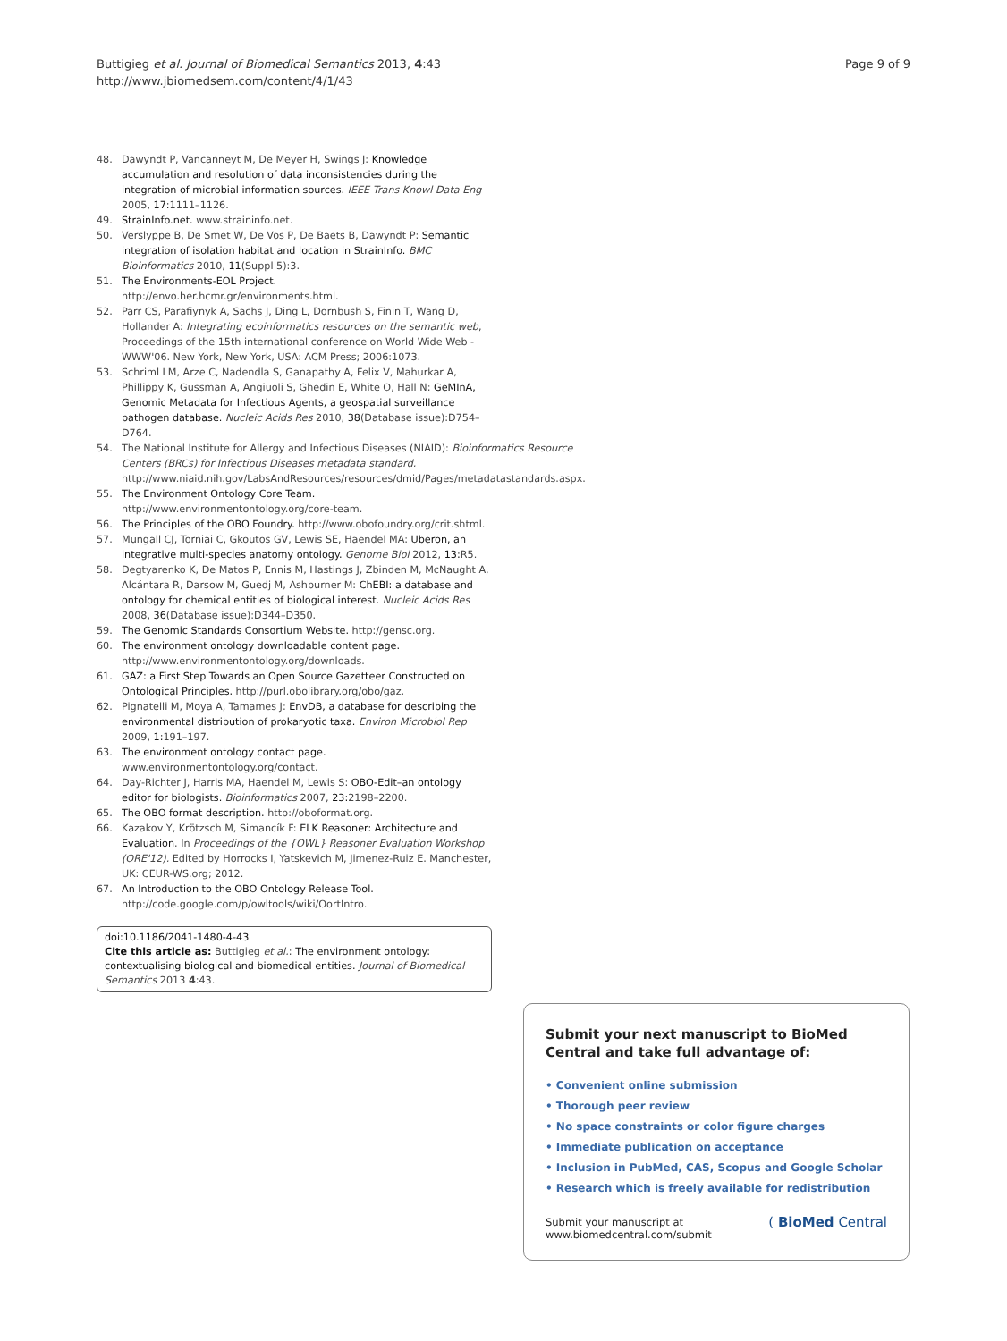Page 9 of 9 Buttigieg et al. Journal of Biomedical Semantics 2013, 4:43
http://www.jbiomedsem.com/content/4/1/43
48. Dawyndt P, Vancanneyt M, De Meyer H, Swings J: Knowledge accumulation and resolution of data inconsistencies during the integration of microbial information sources. IEEE Trans Knowl Data Eng 2005, 17: 1111–1126.
49. StrainInfo.net. www.straininfo.net.
50. Verslyppe B, De Smet W, De Vos P, De Baets B, Dawyndt P: Semantic integration of isolation habitat and location in StrainInfo. BMC Bioinformatics 2010, 11(Suppl 5):3.
51. The Environments-EOL Project. http://envo.her.hcmr.gr/environments.html.
52. Parr CS, Parafiynyk A, Sachs J, Ding L, Dornbush S, Finin T, Wang D, Hollander A: Integrating ecoinformatics resources on the semantic web, Proceedings of the 15th international conference on World Wide Web - WWW'06. New York, New York, USA: ACM Press; 2006:1073.
53. Schriml LM, Arze C, Nadendla S, Ganapathy A, Felix V, Mahurkar A, Phillippy K, Gussman A, Angiuoli S, Ghedin E, White O, Hall N: GeMInA, Genomic Metadata for Infectious Agents, a geospatial surveillance pathogen database. Nucleic Acids Res 2010, 38(Database issue):D754–D764.
54. The National Institute for Allergy and Infectious Diseases (NIAID): Bioinformatics Resource Centers (BRCs) for Infectious Diseases metadata standard. http://www.niaid.nih.gov/LabsAndResources/resources/dmid/Pages/metadatastandards.aspx.
55. The Environment Ontology Core Team. http://www.environmentontology.org/core-team.
56. The Principles of the OBO Foundry. http://www.obofoundry.org/crit.shtml.
57. Mungall CJ, Torniai C, Gkoutos GV, Lewis SE, Haendel MA: Uberon, an integrative multi-species anatomy ontology. Genome Biol 2012, 13: R5.
58. Degtyarenko K, De Matos P, Ennis M, Hastings J, Zbinden M, McNaught A, Alcántara R, Darsow M, Guedj M, Ashburner M: ChEBI: a database and ontology for chemical entities of biological interest. Nucleic Acids Res 2008, 36(Database issue):D344–D350.
59. The Genomic Standards Consortium Website. http://gensc.org.
60. The environment ontology downloadable content page. http://www.environmentontology.org/downloads.
61. GAZ: a First Step Towards an Open Source Gazetteer Constructed on Ontological Principles. http://purl.obolibrary.org/obo/gaz.
62. Pignatelli M, Moya A, Tamames J: EnvDB, a database for describing the environmental distribution of prokaryotic taxa. Environ Microbiol Rep 2009, 1: 191–197.
63. The environment ontology contact page. www.environmentontology.org/contact.
64. Day-Richter J, Harris MA, Haendel M, Lewis S: OBO-Edit–an ontology editor for biologists. Bioinformatics 2007, 23: 2198–2200.
65. The OBO format description. http://oboformat.org.
66. Kazakov Y, Krötzsch M, Simancík F: ELK Reasoner: Architecture and Evaluation. In Proceedings of the {OWL} Reasoner Evaluation Workshop (ORE'12). Edited by Horrocks I, Yatskevich M, Jimenez-Ruiz E. Manchester, UK: CEUR-WS.org; 2012.
67. An Introduction to the OBO Ontology Release Tool. http://code.google.com/p/owltools/wiki/OortIntro.
doi:10.1186/2041-1480-4-43
Cite this article as: Buttigieg et al.: The environment ontology: contextualising biological and biomedical entities. Journal of Biomedical Semantics 2013 4:43.
Submit your next manuscript to BioMed Central and take full advantage of:
• Convenient online submission
• Thorough peer review
• No space constraints or color figure charges
• Immediate publication on acceptance
• Inclusion in PubMed, CAS, Scopus and Google Scholar
• Research which is freely available for redistribution
Submit your manuscript at
www.biomedcentral.com/submit ( BioMed Central